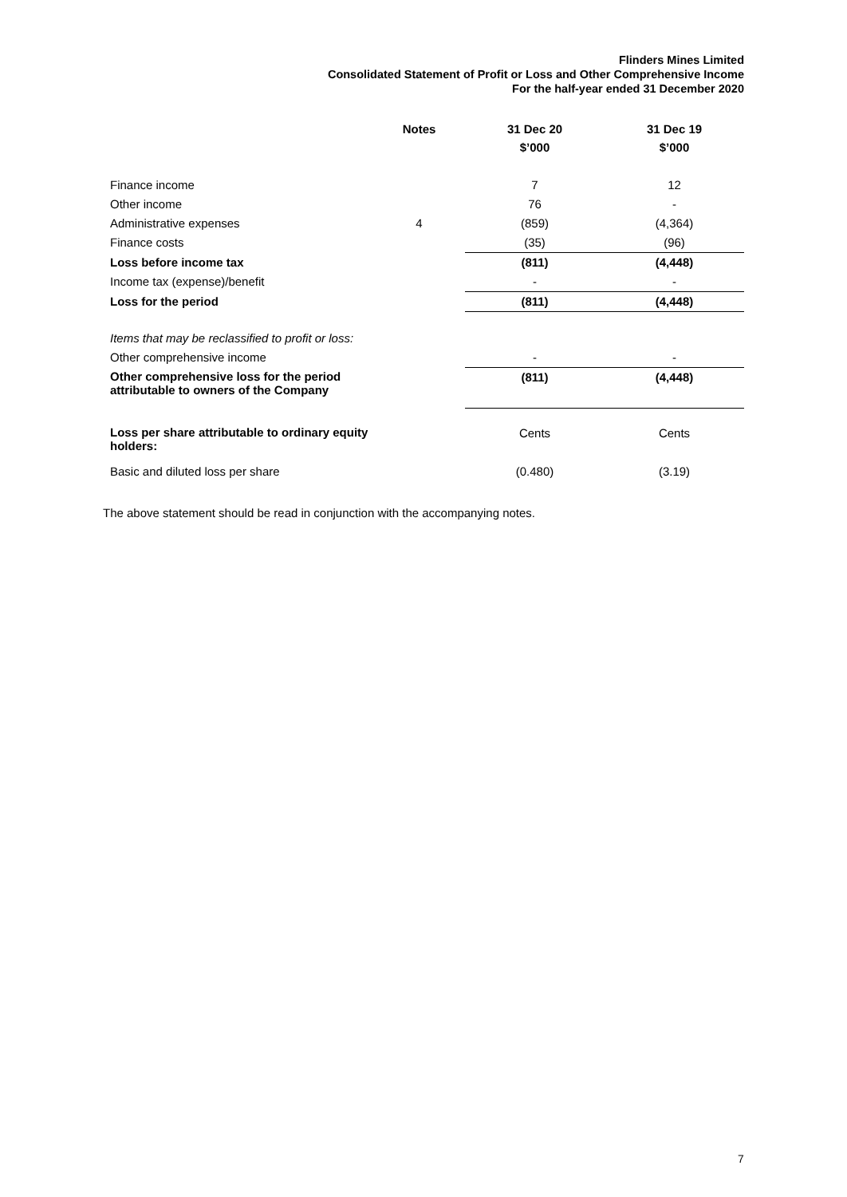Flinders Mines Limited
Consolidated Statement of Profit or Loss and Other Comprehensive Income
For the half-year ended 31 December 2020
| | Notes | 31 Dec 20 $’000 | 31 Dec 19 $’000 |
| --- | --- | --- | --- |
| Finance income | | 7 | 12 |
| Other income | | 76 | - |
| Administrative expenses | 4 | (859) | (4,364) |
| Finance costs | | (35) | (96) |
| Loss before income tax | | (811) | (4,448) |
| Income tax (expense)/benefit | | - | - |
| Loss for the period | | (811) | (4,448) |
| Items that may be reclassified to profit or loss: | | | |
| Other comprehensive income | | - | - |
| Other comprehensive loss for the period attributable to owners of the Company | | (811) | (4,448) |
| Loss per share attributable to ordinary equity holders: | | Cents | Cents |
| Basic and diluted loss per share | | (0.480) | (3.19) |
The above statement should be read in conjunction with the accompanying notes.
7